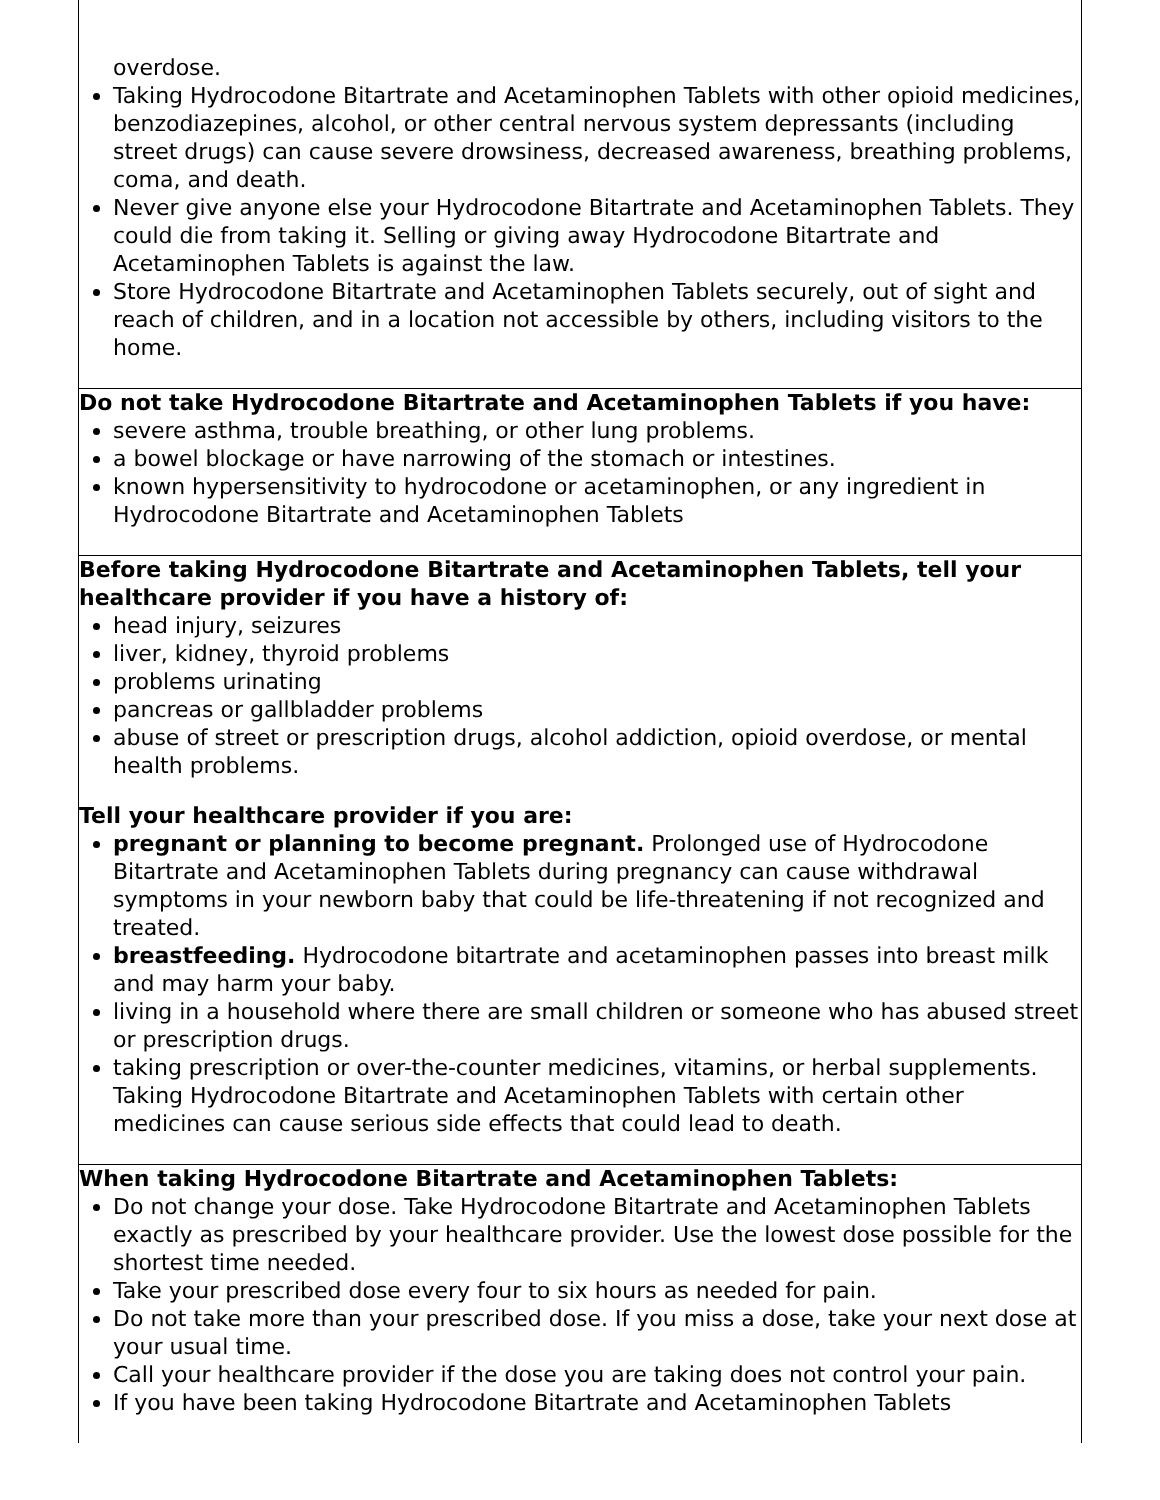| overdose. Taking Hydrocodone Bitartrate and Acetaminophen Tablets with other opioid medicines, benzodiazepines, alcohol, or other central nervous system depressants (including street drugs) can cause severe drowsiness, decreased awareness, breathing problems, coma, and death. Never give anyone else your Hydrocodone Bitartrate and Acetaminophen Tablets. They could die from taking it. Selling or giving away Hydrocodone Bitartrate and Acetaminophen Tablets is against the law. Store Hydrocodone Bitartrate and Acetaminophen Tablets securely, out of sight and reach of children, and in a location not accessible by others, including visitors to the home. |
| Do not take Hydrocodone Bitartrate and Acetaminophen Tablets if you have: severe asthma, trouble breathing, or other lung problems. a bowel blockage or have narrowing of the stomach or intestines. known hypersensitivity to hydrocodone or acetaminophen, or any ingredient in Hydrocodone Bitartrate and Acetaminophen Tablets |
| Before taking Hydrocodone Bitartrate and Acetaminophen Tablets, tell your healthcare provider if you have a history of: head injury, seizures liver, kidney, thyroid problems problems urinating pancreas or gallbladder problems abuse of street or prescription drugs, alcohol addiction, opioid overdose, or mental health problems. Tell your healthcare provider if you are: pregnant or planning to become pregnant. Prolonged use of Hydrocodone Bitartrate and Acetaminophen Tablets during pregnancy can cause withdrawal symptoms in your newborn baby that could be life-threatening if not recognized and treated. breastfeeding. Hydrocodone bitartrate and acetaminophen passes into breast milk and may harm your baby. living in a household where there are small children or someone who has abused street or prescription drugs. taking prescription or over-the-counter medicines, vitamins, or herbal supplements. Taking Hydrocodone Bitartrate and Acetaminophen Tablets with certain other medicines can cause serious side effects that could lead to death. |
| When taking Hydrocodone Bitartrate and Acetaminophen Tablets: Do not change your dose. Take Hydrocodone Bitartrate and Acetaminophen Tablets exactly as prescribed by your healthcare provider. Use the lowest dose possible for the shortest time needed. Take your prescribed dose every four to six hours as needed for pain. Do not take more than your prescribed dose. If you miss a dose, take your next dose at your usual time. Call your healthcare provider if the dose you are taking does not control your pain. If you have been taking Hydrocodone Bitartrate and Acetaminophen Tablets |